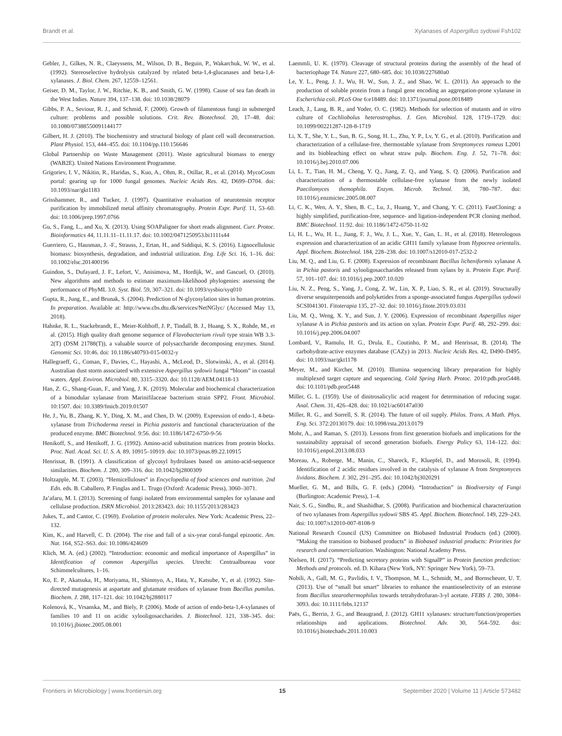Brandt et al. Xylanases of Aspergillus sydowii Fsh102
Gebler, J., Gilkes, N. R., Claeyssens, M., Wilson, D. B., Beguin, P., Wakarchuk, W. W., et al. (1992). Stereoselective hydrolysis catalyzed by related beta-1,4-glucanases and beta-1,4-xylanases. J. Biol. Chem. 267, 12559–12561.
Geiser, D. M., Taylor, J. W., Ritchie, K. B., and Smith, G. W. (1998). Cause of sea fan death in the West Indies. Nature 394, 137–138. doi: 10.1038/28079
Gibbs, P. A., Seviour, R. J., and Schmid, F. (2000). Growth of filamentous fungi in submerged culture: problems and possible solutions. Crit. Rev. Biotechnol. 20, 17–48. doi: 10.1080/07388550091144177
Gilbert, H. J. (2010). The biochemistry and structural biology of plant cell wall deconstruction. Plant Physiol. 153, 444–455. doi: 10.1104/pp.110.156646
Global Partnership on Waste Management (2011). Waste agricultural biomass to energy (WAB2E). United Nations Environment Programme.
Grigoriev, I. V., Nikitin, R., Haridas, S., Kuo, A., Ohm, R., Otillar, R., et al. (2014). MycoCosm portal: gearing up for 1000 fungal genomes. Nucleic Acids Res. 42, D699–D704. doi: 10.1093/nar/gkt1183
Grisshammer, R., and Tucker, J. (1997). Quantitative evaluation of neurotensin receptor purification by immobilized metal affinity chromatography. Protein Expr. Purif. 11, 53–60. doi: 10.1006/prep.1997.0766
Gu, S., Fang, L., and Xu, X. (2013). Using SOAPaligner for short reads alignment. Curr. Protoc. Bioinformatics 44, 11.11.11–11.11.17. doi: 10.1002/0471250953.bi1111s44
Guerriero, G., Hausman, J. -F., Strauss, J., Ertan, H., and Siddiqui, K. S. (2016). Lignocellulosic biomass: biosynthesis, degradation, and industrial utilization. Eng. Life Sci. 16, 1–16. doi: 10.1002/elsc.201400196
Guindon, S., Dufayard, J. F., Lefort, V., Anisimova, M., Hordijk, W., and Gascuel, O. (2010). New algorithms and methods to estimate maximum-likelihood phylogenies: assessing the performance of PhyML 3.0. Syst. Biol. 59, 307–321. doi: 10.1093/sysbio/syq010
Gupta, R., Jung, E., and Brunak, S. (2004). Prediction of N-glycosylation sites in human proteins. In preparation. Available at: http://www.cbs.dtu.dk/services/NetNGlyc/ (Accessed May 13, 2018).
Hahnke, R. L., Stackebrandt, E., Meier-Kolthoff, J. P., Tindall, B. J., Huang, S. X., Rohde, M., et al. (2015). High quality draft genome sequence of Flavobacterium rivuli type strain WB 3.3-2(T) (DSM 21788(T)), a valuable source of polysaccharide decomposing enzymes. Stand. Genomic Sci. 10:46. doi: 10.1186/s40793-015-0032-y
Hallegraeff, G., Coman, F., Davies, C., Hayashi, A., McLeod, D., Slotwinski, A., et al. (2014). Australian dust storm associated with extensive Aspergillus sydowii fungal “bloom” in coastal waters. Appl. Environ. Microbiol. 80, 3315–3320. doi: 10.1128/AEM.04118-13
Han, Z. G., Shang-Guan, F., and Yang, J. K. (2019). Molecular and biochemical characterization of a bimodular xylanase from Marinifilaceae bacterium strain SPP2. Front. Microbiol. 10:1507. doi: 10.3389/fmicb.2019.01507
He, J., Yu, B., Zhang, K. Y., Ding, X. M., and Chen, D. W. (2009). Expression of endo-1, 4-beta-xylanase from Trichoderma reesei in Pichia pastoris and functional characterization of the produced enzyme. BMC Biotechnol. 9:56. doi: 10.1186/1472-6750-9-56
Henikoff, S., and Henikoff, J. G. (1992). Amino-acid substitution matrices from protein blocks. Proc. Natl. Acad. Sci. U. S. A. 89, 10915–10919. doi: 10.1073/pnas.89.22.10915
Henrissat, B. (1991). A classification of glycosyl hydrolases based on amino-acid-sequence similarities. Biochem. J. 280, 309–316. doi: 10.1042/bj2800309
Holtzapple, M. T. (2003). “Hemicelluloses” in Encyclopedia of food sciences and nutrition. 2nd Edn. eds. B. Caballero, P. Finglas and L. Trugo (Oxford: Academic Press), 3060–3071.
Ja’afaru, M. I. (2013). Screening of fungi isolated from environmental samples for xylanase and cellulase production. ISRN Microbiol. 2013:283423. doi: 10.1155/2013/283423
Jukes, T., and Cantor, C. (1969). Evolution of protein molecules. New York: Academic Press, 22–132.
Kim, K., and Harvell, C. D. (2004). The rise and fall of a six-year coral-fungal epizootic. Am. Nat. 164, S52–S63. doi: 10.1086/424609
Klich, M. A. (ed.) (2002). “Introduction: economic and medical importance of Aspergillus” in Identification of common Aspergillus species. Utrecht: Centraalbureau voor Schimmelcultures, 1–16.
Ko, E. P., Akatsuka, H., Moriyama, H., Shinmyo, A., Hata, Y., Katsube, Y., et al. (1992). Site-directed mutagenesis at aspartate and glutamate residues of xylanase from Bacillus pumilus. Biochem. J. 288, 117–121. doi: 10.1042/bj2880117
Kolenová, K., Vrsanska, M., and Biely, P. (2006). Mode of action of endo-beta-1,4-xylanases of families 10 and 11 on acidic xylooligosaccharides. J. Biotechnol. 121, 338–345. doi: 10.1016/j.jbiotec.2005.08.001
Laemmli, U. K. (1970). Cleavage of structural proteins during the assembly of the head of bacteriophage T4. Nature 227, 680–685. doi: 10.1038/227680a0
Le, Y. L., Peng, J. J., Wu, H. W., Sun, J. Z., and Shao, W. L. (2011). An approach to the production of soluble protein from a fungal gene encoding an aggregation-prone xylanase in Escherichia coli. PLoS One 6:e18489. doi: 10.1371/journal.pone.0018489
Leach, J., Lang, B. R., and Yoder, O. C. (1982). Methods for selection of mutants and in vitro culture of Cochliobolus heterostrophus. J. Gen. Microbiol. 128, 1719–1729. doi: 10.1099/00221287-128-8-1719
Li, X. T., She, Y. L., Sun, B. G., Song, H. L., Zhu, Y. P., Lv, Y. G., et al. (2010). Purification and characterization of a cellulase-free, thermostable xylanase from Streptomyces rameus L2001 and its biobleaching effect on wheat straw pulp. Biochem. Eng. J. 52, 71–78. doi: 10.1016/j.bej.2010.07.006
Li, L. T., Tian, H. M., Cheng, Y. Q., Jiang, Z. Q., and Yang, S. Q. (2006). Purification and characterization of a thermostable cellulase-free xylanase from the newly isolated Paecilomyces themophila. Enzym. Microb. Technol. 38, 780–787. doi: 10.1016/j.enzmictec.2005.08.007
Li, C. K., Wen, A. Y., Shen, B. C., Lu, J., Huang, Y., and Chang, Y. C. (2011). FastCloning: a highly simplified, purification-free, sequence- and ligation-independent PCR cloning method. BMC Biotechnol. 11:92. doi: 10.1186/1472-6750-11-92
Li, H. L., Wu, H. L., Jiang, F. J., Wu, J. L., Xue, Y., Gan, L. H., et al. (2018). Heterologous expression and characterization of an acidic GH11 family xylanase from Hypocrea orientalis. Appl. Biochem. Biotechnol. 184, 228–238. doi: 10.1007/s12010-017-2532-2
Liu, M. Q., and Liu, G. F. (2008). Expression of recombinant Bacillus licheniformis xylanase A in Pichia pastoris and xylooligosaccharides released from xylans by it. Protein Expr. Purif. 57, 101–107. doi: 10.1016/j.pep.2007.10.020
Liu, N. Z., Peng, S., Yang, J., Cong, Z. W., Lin, X. P., Liao, S. R., et al. (2019). Structurally diverse sesquiterpenoids and polyketides from a sponge-associated fungus Aspergillus sydowii SCSI041301. Fitoterapia 135, 27–32. doi: 10.1016/j.fitote.2019.03.031
Liu, M. Q., Weng, X. Y., and Sun, J. Y. (2006). Expression of recombinant Aspergillus niger xylanase A in Pichia pastoris and its action on xylan. Protein Expr. Purif. 48, 292–299. doi: 10.1016/j.pep.2006.04.007
Lombard, V., Ramulu, H. G., Drula, E., Coutinho, P. M., and Henrissat, B. (2014). The carbohydrate-active enzymes database (CAZy) in 2013. Nucleic Acids Res. 42, D490–D495. doi: 10.1093/nar/gkt1178
Meyer, M., and Kircher, M. (2010). Illumina sequencing library preparation for highly multiplexed target capture and sequencing. Cold Spring Harb. Protoc. 2010:pdb.prot5448. doi: 10.1101/pdb.prot5448
Miller, G. L. (1959). Use of dinitrosalicylic acid reagent for determination of reducing sugar. Anal. Chem. 31, 426–428. doi: 10.1021/ac60147a030
Miller, R. G., and Sorrell, S. R. (2014). The future of oil supply. Philos. Trans. A Math. Phys. Eng. Sci. 372:20130179. doi: 10.1098/rsta.2013.0179
Mohr, A., and Raman, S. (2013). Lessons from first generation biofuels and implications for the sustainability appraisal of second generation biofuels. Energy Policy 63, 114–122. doi: 10.1016/j.enpol.2013.08.033
Moreau, A., Roberge, M., Manin, C., Shareck, F., Kluepfel, D., and Morosoli, R. (1994). Identification of 2 acidic residues involved in the catalysis of xylanase A from Streptomyces lividans. Biochem. J. 302, 291–295. doi: 10.1042/bj3020291
Mueller, G. M., and Bills, G. F. (eds.) (2004). “Introduction” in Biodiversity of Fungi (Burlington: Academic Press), 1–4.
Nair, S. G., Sindhu, R., and Shashidhar, S. (2008). Purification and biochemical characterization of two xylanases from Aspergillus sydowii SBS 45. Appl. Biochem. Biotechnol. 149, 229–243. doi: 10.1007/s12010-007-8108-9
National Research Council (US) Committee on Biobased Industrial Products (ed.) (2000). “Making the transition to biobased products” in Biobased industrial products: Priorities for research and commercialization. Washington: National Academy Press.
Nielsen, H. (2017). “Predicting secretory proteins with SignalP” in Protein function prediction: Methods and protocols. ed. D. Kihara (New York, NY: Springer New York), 59–73.
Nobili, A., Gall, M. G., Pavlidis, I. V., Thompson, M. L., Schmidt, M., and Bornscheuer, U. T. (2013). Use of “small but smart” libraries to enhance the enantioselectivity of an esterase from Bacillus stearothermophilus towards tetrahydrofuran-3-yl acetate. FEBS J. 280, 3084–3093. doi: 10.1111/febs.12137
Paës, G., Berrin, J. G., and Beaugrand, J. (2012). GH11 xylanases: structure/function/properties relationships and applications. Biotechnol. Adv. 30, 564–592. doi: 10.1016/j.biotechadv.2011.10.003
Frontiers in Microbiology | www.frontiersin.org 15 September 2020 | Volume 11 | Article 573482